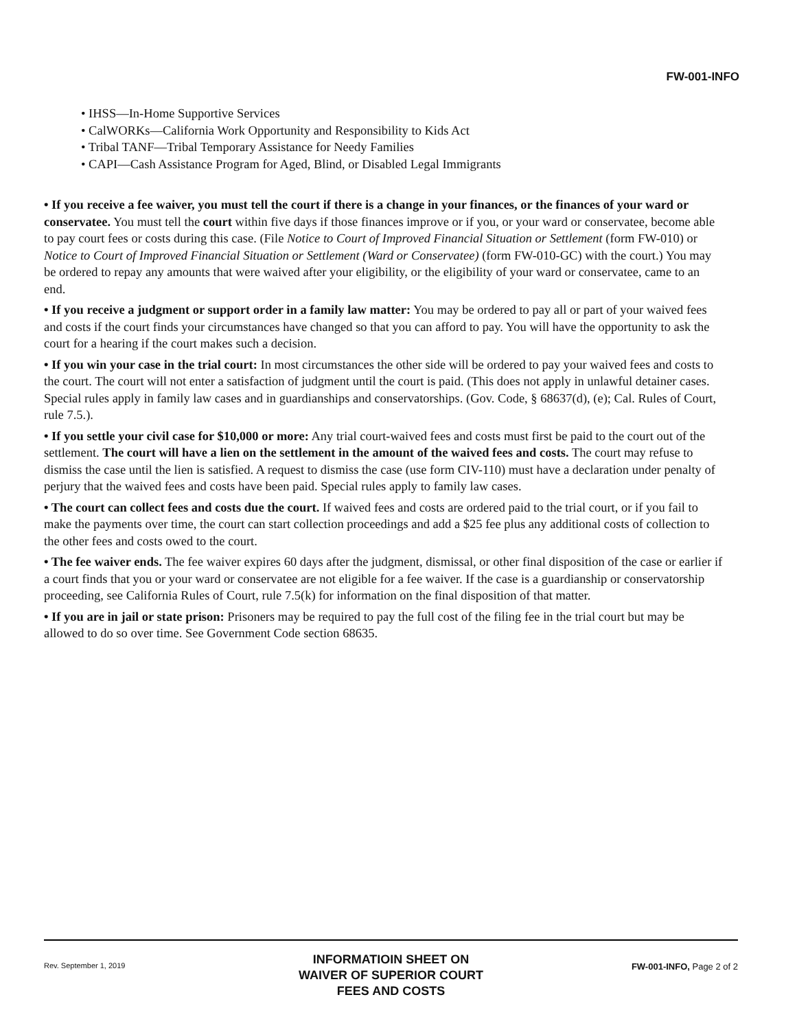FW-001-INFO
• IHSS—In-Home Supportive Services
• CalWORKs—California Work Opportunity and Responsibility to Kids Act
• Tribal TANF—Tribal Temporary Assistance for Needy Families
• CAPI—Cash Assistance Program for Aged, Blind, or Disabled Legal Immigrants
• If you receive a fee waiver, you must tell the court if there is a change in your finances, or the finances of your ward or conservatee. You must tell the court within five days if those finances improve or if you, or your ward or conservatee, become able to pay court fees or costs during this case. (File Notice to Court of Improved Financial Situation or Settlement (form FW-010) or Notice to Court of Improved Financial Situation or Settlement (Ward or Conservatee) (form FW-010-GC) with the court.) You may be ordered to repay any amounts that were waived after your eligibility, or the eligibility of your ward or conservatee, came to an end.
• If you receive a judgment or support order in a family law matter: You may be ordered to pay all or part of your waived fees and costs if the court finds your circumstances have changed so that you can afford to pay. You will have the opportunity to ask the court for a hearing if the court makes such a decision.
• If you win your case in the trial court: In most circumstances the other side will be ordered to pay your waived fees and costs to the court. The court will not enter a satisfaction of judgment until the court is paid. (This does not apply in unlawful detainer cases. Special rules apply in family law cases and in guardianships and conservatorships. (Gov. Code, § 68637(d), (e); Cal. Rules of Court, rule 7.5.).
• If you settle your civil case for $10,000 or more: Any trial court-waived fees and costs must first be paid to the court out of the settlement. The court will have a lien on the settlement in the amount of the waived fees and costs. The court may refuse to dismiss the case until the lien is satisfied. A request to dismiss the case (use form CIV-110) must have a declaration under penalty of perjury that the waived fees and costs have been paid. Special rules apply to family law cases.
• The court can collect fees and costs due the court. If waived fees and costs are ordered paid to the trial court, or if you fail to make the payments over time, the court can start collection proceedings and add a $25 fee plus any additional costs of collection to the other fees and costs owed to the court.
• The fee waiver ends. The fee waiver expires 60 days after the judgment, dismissal, or other final disposition of the case or earlier if a court finds that you or your ward or conservatee are not eligible for a fee waiver. If the case is a guardianship or conservatorship proceeding, see California Rules of Court, rule 7.5(k) for information on the final disposition of that matter.
• If you are in jail or state prison: Prisoners may be required to pay the full cost of the filing fee in the trial court but may be allowed to do so over time. See Government Code section 68635.
Rev. September 1, 2019
INFORMATIOIN SHEET ON
WAIVER OF SUPERIOR COURT
FEES AND COSTS
FW-001-INFO, Page 2 of 2